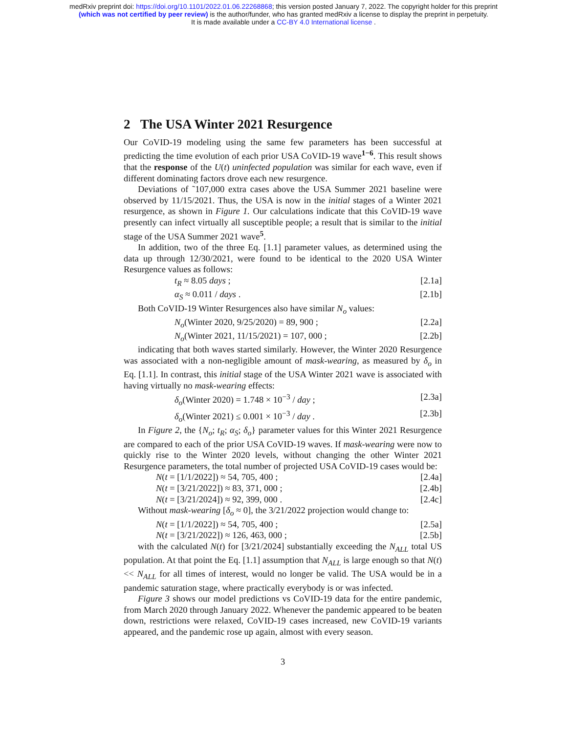medRxiv preprint doi: https://doi.org/10.1101/2022.01.06.22268868; this version posted January 7, 2022. The copyright holder for this preprint
(which was not certified by peer review) is the author/funder, who has granted medRxiv a license to display the preprint in perpetuity.
It is made available under a CC-BY 4.0 International license .
2 The USA Winter 2021 Resurgence
Our CoVID-19 modeling using the same few parameters has been successful at predicting the time evolution of each prior USA CoVID-19 wave<sup>1−6</sup>. This result shows that the response of the U(t) uninfected population was similar for each wave, even if different dominating factors drove each new resurgence.
Deviations of ˜107,000 extra cases above the USA Summer 2021 baseline were observed by 11/15/2021. Thus, the USA is now in the initial stages of a Winter 2021 resurgence, as shown in Figure 1. Our calculations indicate that this CoVID-19 wave presently can infect virtually all susceptible people; a result that is similar to the initial stage of the USA Summer 2021 wave<sup>5</sup>.
In addition, two of the three Eq. [1.1] parameter values, as determined using the data up through 12/30/2021, were found to be identical to the 2020 USA Winter Resurgence values as follows:
t<sub>R</sub> ≈ 8.05 days ; [2.1a]
α<sub>S</sub> ≈ 0.011 / days . [2.1b]
Both CoVID-19 Winter Resurgences also have similar N<sub>o</sub> values:
N<sub>o</sub>(Winter 2020, 9/25/2020) = 89, 900 ; [2.2a]
N<sub>o</sub>(Winter 2021, 11/15/2021) = 107, 000 ; [2.2b]
indicating that both waves started similarly. However, the Winter 2020 Resurgence was associated with a non-negligible amount of mask-wearing, as measured by δ<sub>o</sub> in Eq. [1.1]. In contrast, this initial stage of the USA Winter 2021 wave is associated with having virtually no mask-wearing effects:
δ<sub>o</sub>(Winter 2020) = 1.748 × 10<sup>−3</sup> / day ; [2.3a]
δ<sub>o</sub>(Winter 2021) ≤ 0.001 × 10<sup>−3</sup> / day . [2.3b]
In Figure 2, the {N<sub>o</sub>; t<sub>R</sub>; α<sub>S</sub>; δ<sub>o</sub>} parameter values for this Winter 2021 Resurgence are compared to each of the prior USA CoVID-19 waves. If mask-wearing were now to quickly rise to the Winter 2020 levels, without changing the other Winter 2021 Resurgence parameters, the total number of projected USA CoVID-19 cases would be:
N(t = [1/1/2022]) ≈ 54, 705, 400 ; [2.4a]
N(t = [3/21/2022]) ≈ 83, 371, 000 ; [2.4b]
N(t = [3/21/2024]) ≈ 92, 399, 000 . [2.4c]
Without mask-wearing [δ<sub>o</sub> ≈ 0], the 3/21/2022 projection would change to:
N(t = [1/1/2022]) ≈ 54, 705, 400 ; [2.5a]
N(t = [3/21/2022]) ≈ 126, 463, 000 ; [2.5b]
with the calculated N(t) for [3/21/2024] substantially exceeding the N<sub>ALL</sub> total US population. At that point the Eq. [1.1] assumption that N<sub>ALL</sub> is large enough so that N(t) << N<sub>ALL</sub> for all times of interest, would no longer be valid. The USA would be in a pandemic saturation stage, where practically everybody is or was infected.
Figure 3 shows our model predictions vs CoVID-19 data for the entire pandemic, from March 2020 through January 2022. Whenever the pandemic appeared to be beaten down, restrictions were relaxed, CoVID-19 cases increased, new CoVID-19 variants appeared, and the pandemic rose up again, almost with every season.
3